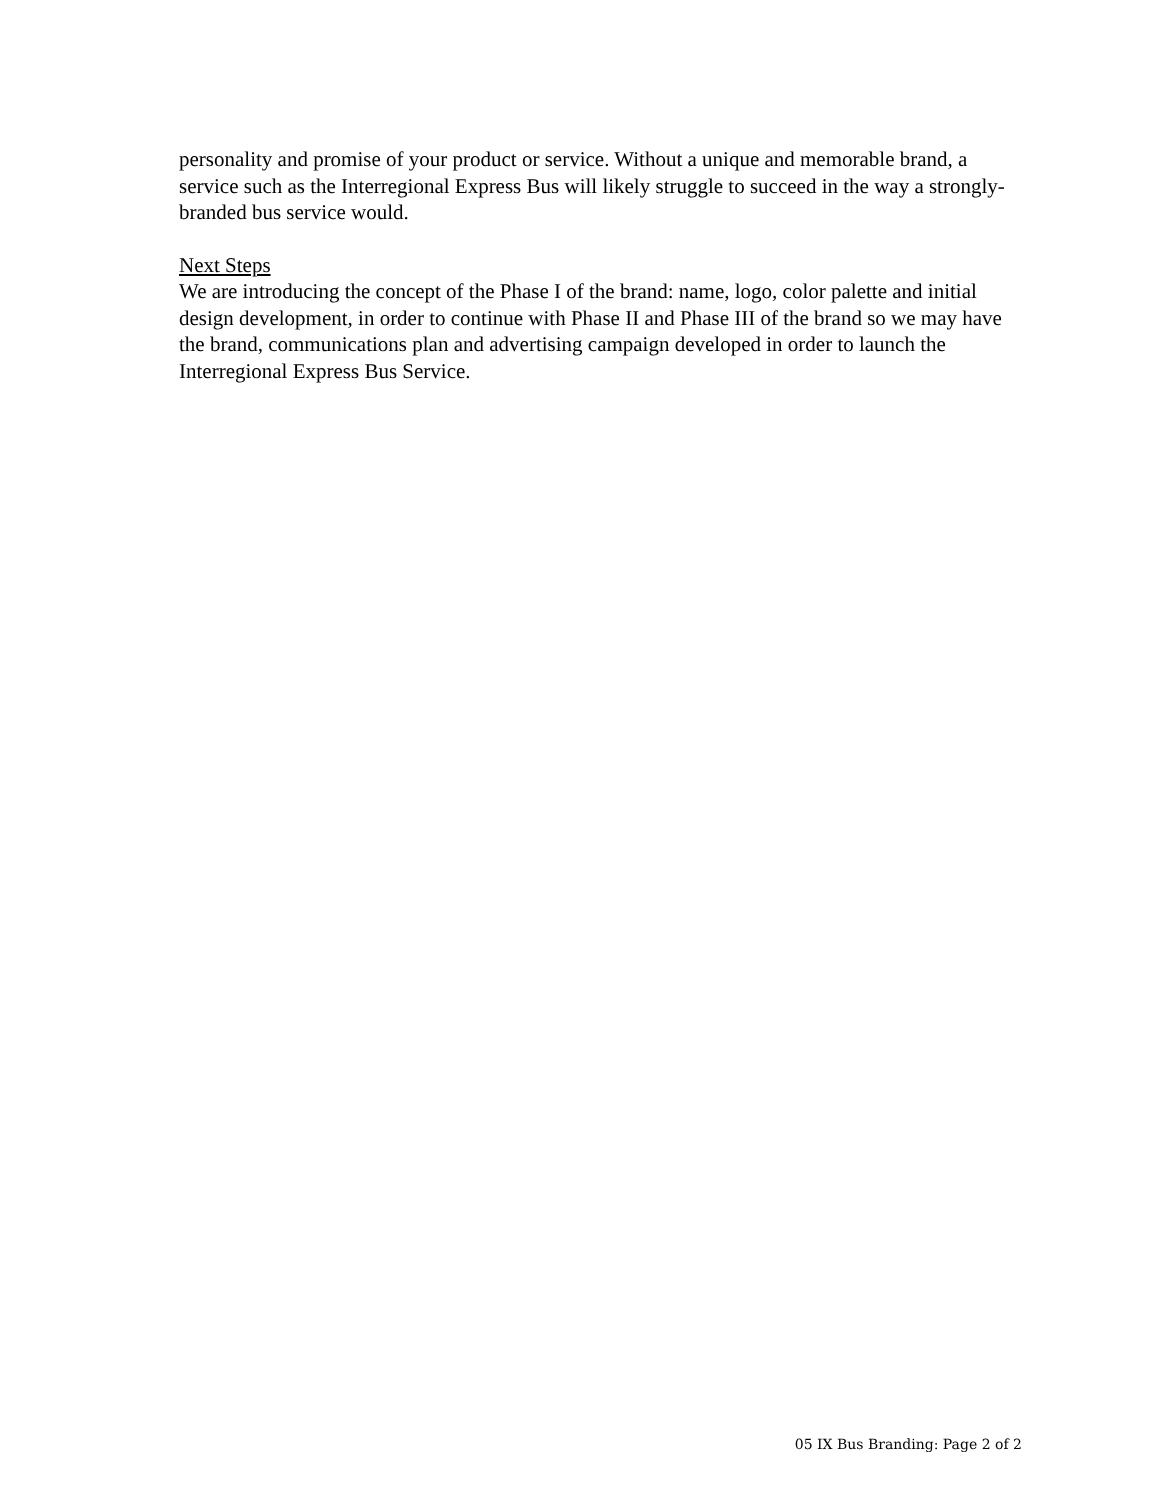personality and promise of your product or service. Without a unique and memorable brand, a service such as the Interregional Express Bus will likely struggle to succeed in the way a strongly-branded bus service would.
Next Steps
We are introducing the concept of the Phase I of the brand: name, logo, color palette and initial design development, in order to continue with Phase II and Phase III of the brand so we may have the brand, communications plan and advertising campaign developed in order to launch the Interregional Express Bus Service.
05 IX Bus Branding: Page 2 of 2